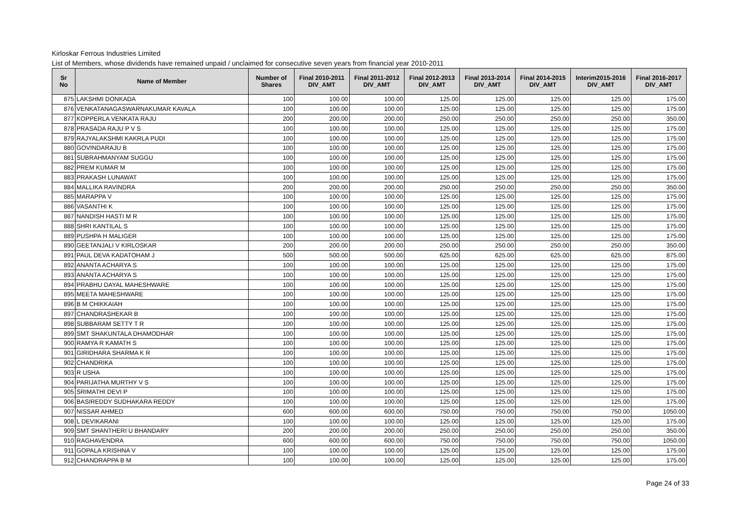Kirloskar Ferrous Industries Limited
List of Members, whose dividends have remained unpaid / unclaimed for consecutive seven years from financial year 2010-2011
| Sr No | Name of Member | Number of Shares | Final 2010-2011 DIV_AMT | Final 2011-2012 DIV_AMT | Final 2012-2013 DIV_AMT | Final 2013-2014 DIV_AMT | Final 2014-2015 DIV_AMT | Interim2015-2016 DIV_AMT | Final 2016-2017 DIV_AMT |
| --- | --- | --- | --- | --- | --- | --- | --- | --- | --- |
| 875 | LAKSHMI DONKADA | 100 | 100.00 | 100.00 | 125.00 | 125.00 | 125.00 | 125.00 | 175.00 |
| 876 | VENKATANAGASWARNAKUMAR KAVALA | 100 | 100.00 | 100.00 | 125.00 | 125.00 | 125.00 | 125.00 | 175.00 |
| 877 | KOPPERLA VENKATA RAJU | 200 | 200.00 | 200.00 | 250.00 | 250.00 | 250.00 | 250.00 | 350.00 |
| 878 | PRASADA RAJU P V S | 100 | 100.00 | 100.00 | 125.00 | 125.00 | 125.00 | 125.00 | 175.00 |
| 879 | RAJYALAKSHMI KAKRLA PUDI | 100 | 100.00 | 100.00 | 125.00 | 125.00 | 125.00 | 125.00 | 175.00 |
| 880 | GOVINDARAJU B | 100 | 100.00 | 100.00 | 125.00 | 125.00 | 125.00 | 125.00 | 175.00 |
| 881 | SUBRAHMANYAM SUGGU | 100 | 100.00 | 100.00 | 125.00 | 125.00 | 125.00 | 125.00 | 175.00 |
| 882 | PREM KUMAR M | 100 | 100.00 | 100.00 | 125.00 | 125.00 | 125.00 | 125.00 | 175.00 |
| 883 | PRAKASH LUNAWAT | 100 | 100.00 | 100.00 | 125.00 | 125.00 | 125.00 | 125.00 | 175.00 |
| 884 | MALLIKA RAVINDRA | 200 | 200.00 | 200.00 | 250.00 | 250.00 | 250.00 | 250.00 | 350.00 |
| 885 | MARAPPA V | 100 | 100.00 | 100.00 | 125.00 | 125.00 | 125.00 | 125.00 | 175.00 |
| 886 | VASANTHI K | 100 | 100.00 | 100.00 | 125.00 | 125.00 | 125.00 | 125.00 | 175.00 |
| 887 | NANDISH HASTI M R | 100 | 100.00 | 100.00 | 125.00 | 125.00 | 125.00 | 125.00 | 175.00 |
| 888 | SHRI KANTILAL S | 100 | 100.00 | 100.00 | 125.00 | 125.00 | 125.00 | 125.00 | 175.00 |
| 889 | PUSHPA H MALIGER | 100 | 100.00 | 100.00 | 125.00 | 125.00 | 125.00 | 125.00 | 175.00 |
| 890 | GEETANJALI V KIRLOSKAR | 200 | 200.00 | 200.00 | 250.00 | 250.00 | 250.00 | 250.00 | 350.00 |
| 891 | PAUL DEVA KADATOHAM J | 500 | 500.00 | 500.00 | 625.00 | 625.00 | 625.00 | 625.00 | 875.00 |
| 892 | ANANTA ACHARYA S | 100 | 100.00 | 100.00 | 125.00 | 125.00 | 125.00 | 125.00 | 175.00 |
| 893 | ANANTA ACHARYA S | 100 | 100.00 | 100.00 | 125.00 | 125.00 | 125.00 | 125.00 | 175.00 |
| 894 | PRABHU DAYAL MAHESHWARE | 100 | 100.00 | 100.00 | 125.00 | 125.00 | 125.00 | 125.00 | 175.00 |
| 895 | MEETA MAHESHWARE | 100 | 100.00 | 100.00 | 125.00 | 125.00 | 125.00 | 125.00 | 175.00 |
| 896 | B M CHIKKAIAH | 100 | 100.00 | 100.00 | 125.00 | 125.00 | 125.00 | 125.00 | 175.00 |
| 897 | CHANDRASHEKAR B | 100 | 100.00 | 100.00 | 125.00 | 125.00 | 125.00 | 125.00 | 175.00 |
| 898 | SUBBARAM SETTY T R | 100 | 100.00 | 100.00 | 125.00 | 125.00 | 125.00 | 125.00 | 175.00 |
| 899 | SMT SHAKUNTALA DHAMODHAR | 100 | 100.00 | 100.00 | 125.00 | 125.00 | 125.00 | 125.00 | 175.00 |
| 900 | RAMYA R KAMATH S | 100 | 100.00 | 100.00 | 125.00 | 125.00 | 125.00 | 125.00 | 175.00 |
| 901 | GIRIDHARA SHARMA K R | 100 | 100.00 | 100.00 | 125.00 | 125.00 | 125.00 | 125.00 | 175.00 |
| 902 | CHANDRIKA | 100 | 100.00 | 100.00 | 125.00 | 125.00 | 125.00 | 125.00 | 175.00 |
| 903 | R USHA | 100 | 100.00 | 100.00 | 125.00 | 125.00 | 125.00 | 125.00 | 175.00 |
| 904 | PARIJATHA MURTHY V S | 100 | 100.00 | 100.00 | 125.00 | 125.00 | 125.00 | 125.00 | 175.00 |
| 905 | SRIMATHI DEVI P | 100 | 100.00 | 100.00 | 125.00 | 125.00 | 125.00 | 125.00 | 175.00 |
| 906 | BASIREDDY SUDHAKARA REDDY | 100 | 100.00 | 100.00 | 125.00 | 125.00 | 125.00 | 125.00 | 175.00 |
| 907 | NISSAR AHMED | 600 | 600.00 | 600.00 | 750.00 | 750.00 | 750.00 | 750.00 | 1050.00 |
| 908 | L DEVIKARANI | 100 | 100.00 | 100.00 | 125.00 | 125.00 | 125.00 | 125.00 | 175.00 |
| 909 | SMT SHANTHERI U BHANDARY | 200 | 200.00 | 200.00 | 250.00 | 250.00 | 250.00 | 250.00 | 350.00 |
| 910 | RAGHAVENDRA | 600 | 600.00 | 600.00 | 750.00 | 750.00 | 750.00 | 750.00 | 1050.00 |
| 911 | GOPALA KRISHNA V | 100 | 100.00 | 100.00 | 125.00 | 125.00 | 125.00 | 125.00 | 175.00 |
| 912 | CHANDRAPPA B M | 100 | 100.00 | 100.00 | 125.00 | 125.00 | 125.00 | 125.00 | 175.00 |
Page 24 of 33